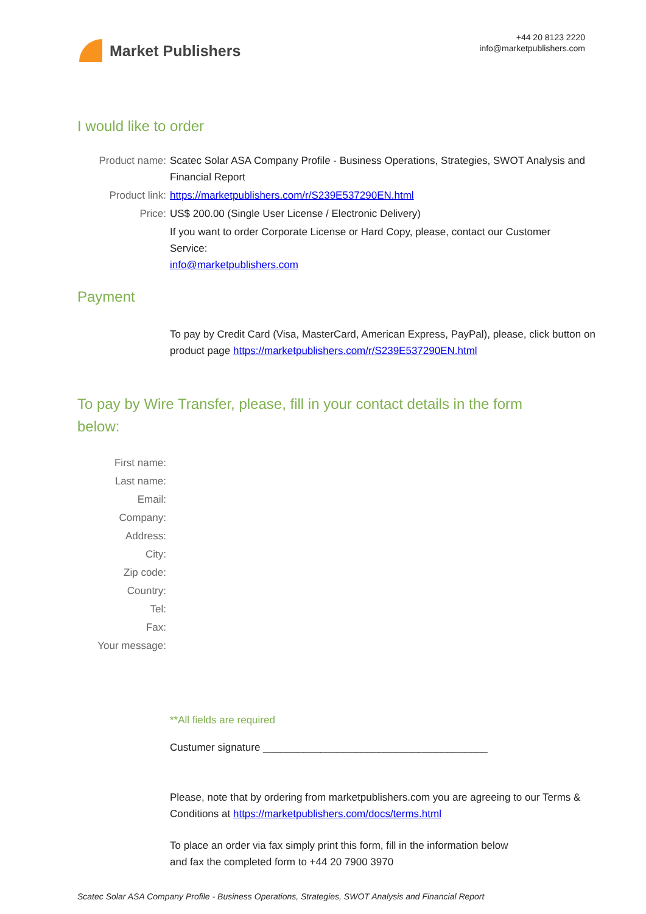Market Publishers
+44 20 8123 2220
info@marketpublishers.com
I would like to order
Product name: Scatec Solar ASA Company Profile - Business Operations, Strategies, SWOT Analysis and Financial Report
Product link: https://marketpublishers.com/r/S239E537290EN.html
Price: US$ 200.00 (Single User License / Electronic Delivery)
If you want to order Corporate License or Hard Copy, please, contact our Customer Service:
info@marketpublishers.com
Payment
To pay by Credit Card (Visa, MasterCard, American Express, PayPal), please, click button on product page https://marketpublishers.com/r/S239E537290EN.html
To pay by Wire Transfer, please, fill in your contact details in the form below:
First name:
Last name:
Email:
Company:
Address:
City:
Zip code:
Country:
Tel:
Fax:
Your message:
**All fields are required
Custumer signature _______________________________________
Please, note that by ordering from marketpublishers.com you are agreeing to our Terms & Conditions at https://marketpublishers.com/docs/terms.html
To place an order via fax simply print this form, fill in the information below
and fax the completed form to +44 20 7900 3970
Scatec Solar ASA Company Profile - Business Operations, Strategies, SWOT Analysis and Financial Report